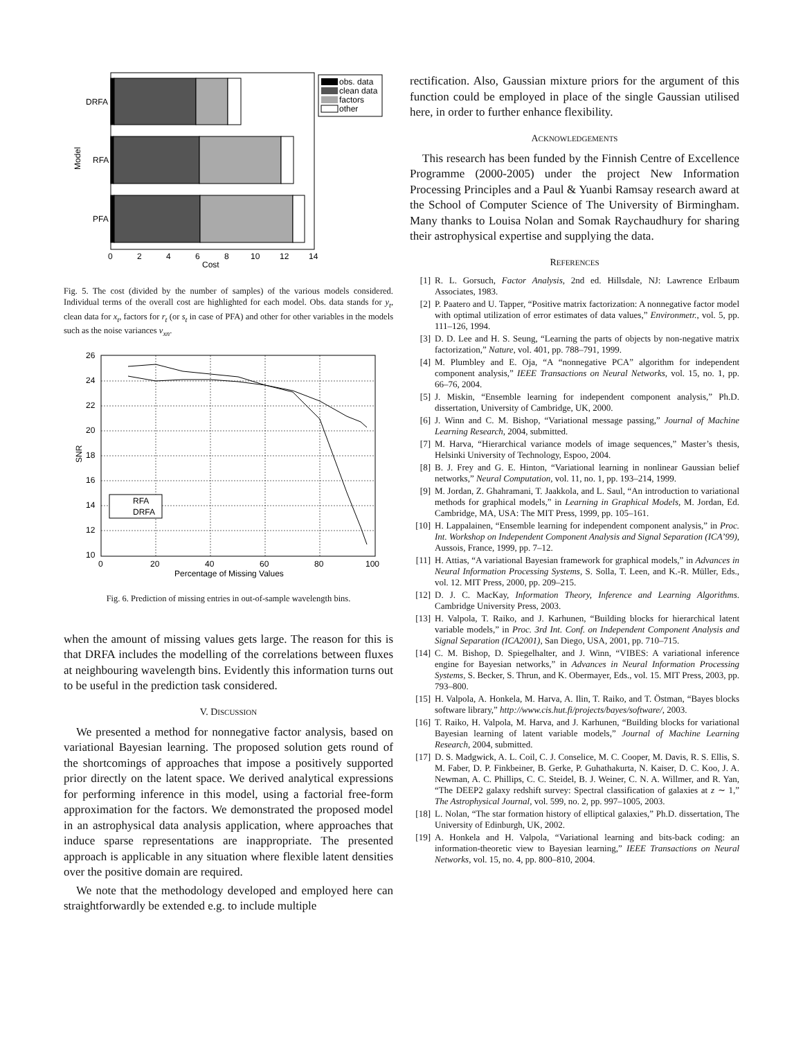DRFA
RFA
PFA
Model
0
2
4
6
8
10
12
14
Cost
obs. data
clean data
factors
other
Fig. 5. The cost (divided by the number of samples) of the various models considered. Individual terms of the overall cost are highlighted for each model. Obs. data stands for y<sub>t</sub>, clean data for x<sub>t</sub>, factors for r<sub>t</sub> (or s<sub>t</sub> in case of PFA) and other for other variables in the models such as the noise variances v<sub>xn</sub>.
26
24
22
20
18
16
14
12
10
0
20
40
60
80
100
Percentage of Missing Values
SNR
RFA
DRFA
Fig. 6. Prediction of missing entries in out-of-sample wavelength bins.
when the amount of missing values gets large. The reason for this is that DRFA includes the modelling of the correlations between fluxes at neighbouring wavelength bins. Evidently this information turns out to be useful in the prediction task considered.
V. DISCUSSION
We presented a method for nonnegative factor analysis, based on variational Bayesian learning. The proposed solution gets round of the shortcomings of approaches that impose a positively supported prior directly on the latent space. We derived analytical expressions for performing inference in this model, using a factorial free-form approximation for the factors. We demonstrated the proposed model in an astrophysical data analysis application, where approaches that induce sparse representations are inappropriate. The presented approach is applicable in any situation where flexible latent densities over the positive domain are required.
We note that the methodology developed and employed here can straightforwardly be extended e.g. to include multiple
rectification. Also, Gaussian mixture priors for the argument of this function could be employed in place of the single Gaussian utilised here, in order to further enhance flexibility.
ACKNOWLEDGEMENTS
This research has been funded by the Finnish Centre of Excellence Programme (2000-2005) under the project New Information Processing Principles and a Paul & Yuanbi Ramsay research award at the School of Computer Science of The University of Birmingham. Many thanks to Louisa Nolan and Somak Raychaudhury for sharing their astrophysical expertise and supplying the data.
REFERENCES
[1] R. L. Gorsuch, Factor Analysis, 2nd ed. Hillsdale, NJ: Lawrence Erlbaum Associates, 1983.
[2] P. Paatero and U. Tapper, “Positive matrix factorization: A nonnegative factor model with optimal utilization of error estimates of data values,” Environmetr., vol. 5, pp. 111–126, 1994.
[3] D. D. Lee and H. S. Seung, “Learning the parts of objects by non-negative matrix factorization,” Nature, vol. 401, pp. 788–791, 1999.
[4] M. Plumbley and E. Oja, “A “nonnegative PCA” algorithm for independent component analysis,” IEEE Transactions on Neural Networks, vol. 15, no. 1, pp. 66–76, 2004.
[5] J. Miskin, “Ensemble learning for independent component analysis,” Ph.D. dissertation, University of Cambridge, UK, 2000.
[6] J. Winn and C. M. Bishop, “Variational message passing,” Journal of Machine Learning Research, 2004, submitted.
[7] M. Harva, “Hierarchical variance models of image sequences,” Master’s thesis, Helsinki University of Technology, Espoo, 2004.
[8] B. J. Frey and G. E. Hinton, “Variational learning in nonlinear Gaussian belief networks,” Neural Computation, vol. 11, no. 1, pp. 193–214, 1999.
[9] M. Jordan, Z. Ghahramani, T. Jaakkola, and L. Saul, “An introduction to variational methods for graphical models,” in Learning in Graphical Models, M. Jordan, Ed. Cambridge, MA, USA: The MIT Press, 1999, pp. 105–161.
[10] H. Lappalainen, “Ensemble learning for independent component analysis,” in Proc. Int. Workshop on Independent Component Analysis and Signal Separation (ICA’99), Aussois, France, 1999, pp. 7–12.
[11] H. Attias, “A variational Bayesian framework for graphical models,” in Advances in Neural Information Processing Systems, S. Solla, T. Leen, and K.-R. Müller, Eds., vol. 12. MIT Press, 2000, pp. 209–215.
[12] D. J. C. MacKay, Information Theory, Inference and Learning Algorithms. Cambridge University Press, 2003.
[13] H. Valpola, T. Raiko, and J. Karhunen, “Building blocks for hierarchical latent variable models,” in Proc. 3rd Int. Conf. on Independent Component Analysis and Signal Separation (ICA2001), San Diego, USA, 2001, pp. 710–715.
[14] C. M. Bishop, D. Spiegelhalter, and J. Winn, “VIBES: A variational inference engine for Bayesian networks,” in Advances in Neural Information Processing Systems, S. Becker, S. Thrun, and K. Obermayer, Eds., vol. 15. MIT Press, 2003, pp. 793–800.
[15] H. Valpola, A. Honkela, M. Harva, A. Ilin, T. Raiko, and T. Östman, “Bayes blocks software library,” http://www.cis.hut.fi/projects/bayes/software/, 2003.
[16] T. Raiko, H. Valpola, M. Harva, and J. Karhunen, “Building blocks for variational Bayesian learning of latent variable models,” Journal of Machine Learning Research, 2004, submitted.
[17] D. S. Madgwick, A. L. Coil, C. J. Conselice, M. C. Cooper, M. Davis, R. S. Ellis, S. M. Faber, D. P. Finkbeiner, B. Gerke, P. Guhathakurta, N. Kaiser, D. C. Koo, J. A. Newman, A. C. Phillips, C. C. Steidel, B. J. Weiner, C. N. A. Willmer, and R. Yan, “The DEEP2 galaxy redshift survey: Spectral classification of galaxies at z ∼ 1,” The Astrophysical Journal, vol. 599, no. 2, pp. 997–1005, 2003.
[18] L. Nolan, “The star formation history of elliptical galaxies,” Ph.D. dissertation, The University of Edinburgh, UK, 2002.
[19] A. Honkela and H. Valpola, “Variational learning and bits-back coding: an information-theoretic view to Bayesian learning,” IEEE Transactions on Neural Networks, vol. 15, no. 4, pp. 800–810, 2004.